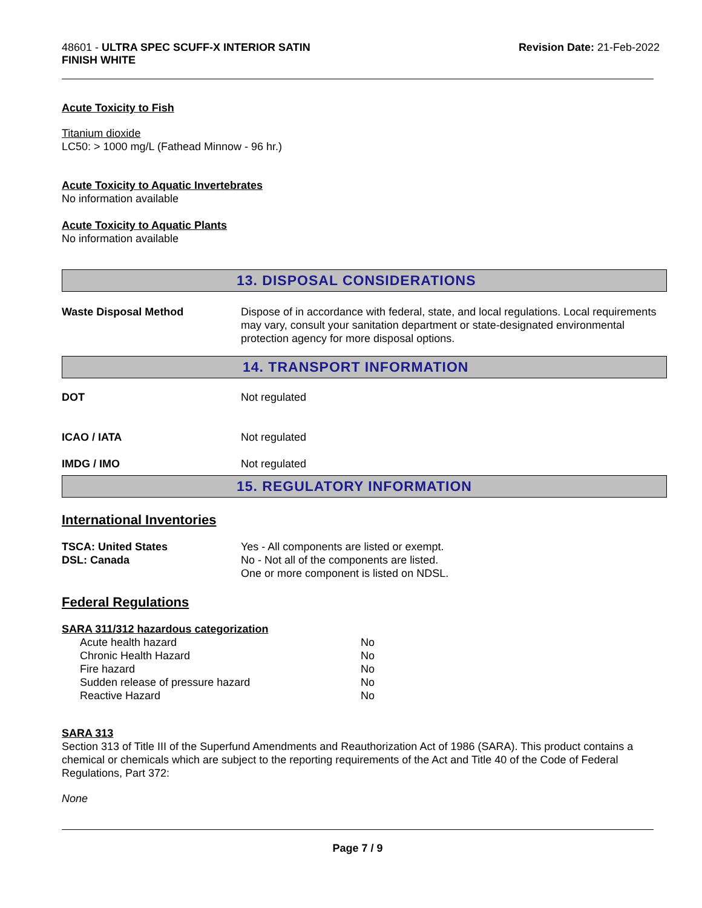48601 - ULTRA SPEC SCUFF-X INTERIOR SATIN
FINISH WHITE
Revision Date: 21-Feb-2022
Acute Toxicity to Fish
Titanium dioxide
LC50: > 1000 mg/L (Fathead Minnow - 96 hr.)
Acute Toxicity to Aquatic Invertebrates
No information available
Acute Toxicity to Aquatic Plants
No information available
13. DISPOSAL CONSIDERATIONS
| Waste Disposal Method | Dispose of in accordance with federal, state, and local regulations. Local requirements may vary, consult your sanitation department or state-designated environmental protection agency for more disposal options. |
14. TRANSPORT INFORMATION
| DOT | Not regulated |
| ICAO / IATA | Not regulated |
| IMDG / IMO | Not regulated |
15. REGULATORY INFORMATION
International Inventories
| TSCA: United States DSL: Canada | Yes - All components are listed or exempt. No - Not all of the components are listed. One or more component is listed on NDSL. |
Federal Regulations
SARA 311/312 hazardous categorization
| Acute health hazard | No |
| Chronic Health Hazard | No |
| Fire hazard | No |
| Sudden release of pressure hazard | No |
| Reactive Hazard | No |
SARA 313
Section 313 of Title III of the Superfund Amendments and Reauthorization Act of 1986 (SARA). This product contains a chemical or chemicals which are subject to the reporting requirements of the Act and Title 40 of the Code of Federal Regulations, Part 372:
None
Page 7 / 9